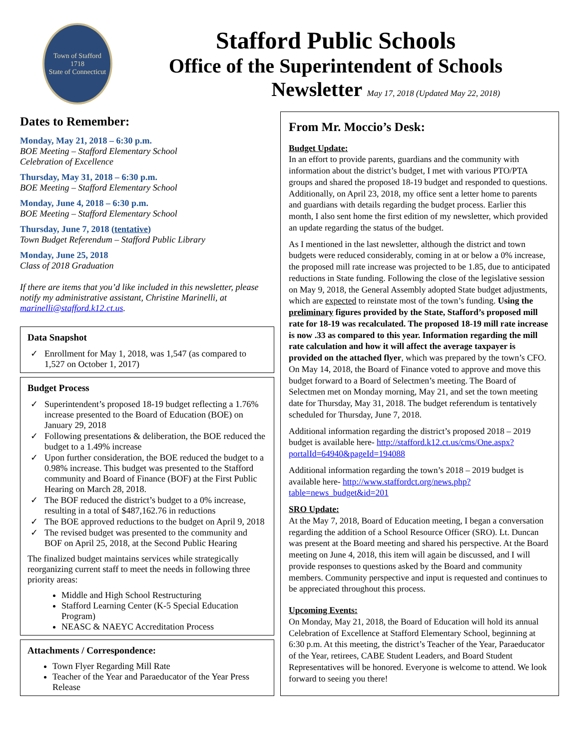Town of Stafford
1718
State of Connecticut
Stafford Public Schools
Office of the Superintendent of Schools
Newsletter May 17, 2018 (Updated May 22, 2018)
Dates to Remember:
Monday, May 21, 2018 – 6:30 p.m.
BOE Meeting – Stafford Elementary School
Celebration of Excellence
Thursday, May 31, 2018 – 6:30 p.m.
BOE Meeting – Stafford Elementary School
Monday, June 4, 2018 – 6:30 p.m.
BOE Meeting – Stafford Elementary School
Thursday, June 7, 2018 (tentative)
Town Budget Referendum – Stafford Public Library
Monday, June 25, 2018
Class of 2018 Graduation
If there are items that you’d like included in this newsletter, please notify my administrative assistant, Christine Marinelli, at marinelli@stafford.k12.ct.us.
Data Snapshot
Enrollment for May 1, 2018, was 1,547 (as compared to 1,527 on October 1, 2017)
Budget Process
Superintendent’s proposed 18-19 budget reflecting a 1.76% increase presented to the Board of Education (BOE) on January 29, 2018
Following presentations & deliberation, the BOE reduced the budget to a 1.49% increase
Upon further consideration, the BOE reduced the budget to a 0.98% increase. This budget was presented to the Stafford community and Board of Finance (BOF) at the First Public Hearing on March 28, 2018.
The BOF reduced the district’s budget to a 0% increase, resulting in a total of $487,162.76 in reductions
The BOE approved reductions to the budget on April 9, 2018
The revised budget was presented to the community and BOF on April 25, 2018, at the Second Public Hearing
The finalized budget maintains services while strategically reorganizing current staff to meet the needs in following three priority areas:
Middle and High School Restructuring
Stafford Learning Center (K-5 Special Education Program)
NEASC & NAEYC Accreditation Process
Attachments / Correspondence:
Town Flyer Regarding Mill Rate
Teacher of the Year and Paraeducator of the Year Press Release
From Mr. Moccio’s Desk:
Budget Update:
In an effort to provide parents, guardians and the community with information about the district’s budget, I met with various PTO/PTA groups and shared the proposed 18-19 budget and responded to questions. Additionally, on April 23, 2018, my office sent a letter home to parents and guardians with details regarding the budget process. Earlier this month, I also sent home the first edition of my newsletter, which provided an update regarding the status of the budget.
As I mentioned in the last newsletter, although the district and town budgets were reduced considerably, coming in at or below a 0% increase, the proposed mill rate increase was projected to be 1.85, due to anticipated reductions in State funding. Following the close of the legislative session on May 9, 2018, the General Assembly adopted State budget adjustments, which are expected to reinstate most of the town’s funding. Using the preliminary figures provided by the State, Stafford’s proposed mill rate for 18-19 was recalculated. The proposed 18-19 mill rate increase is now .33 as compared to this year. Information regarding the mill rate calculation and how it will affect the average taxpayer is provided on the attached flyer, which was prepared by the town’s CFO. On May 14, 2018, the Board of Finance voted to approve and move this budget forward to a Board of Selectmen’s meeting. The Board of Selectmen met on Monday morning, May 21, and set the town meeting date for Thursday, May 31, 2018. The budget referendum is tentatively scheduled for Thursday, June 7, 2018.
Additional information regarding the district’s proposed 2018 – 2019 budget is available here- http://stafford.k12.ct.us/cms/One.aspx?portalId=64940&pageId=194088
Additional information regarding the town’s 2018 – 2019 budget is available here- http://www.staffordct.org/news.php?table=news_budget&id=201
SRO Update:
At the May 7, 2018, Board of Education meeting, I began a conversation regarding the addition of a School Resource Officer (SRO). Lt. Duncan was present at the Board meeting and shared his perspective. At the Board meeting on June 4, 2018, this item will again be discussed, and I will provide responses to questions asked by the Board and community members. Community perspective and input is requested and continues to be appreciated throughout this process.
Upcoming Events:
On Monday, May 21, 2018, the Board of Education will hold its annual Celebration of Excellence at Stafford Elementary School, beginning at 6:30 p.m. At this meeting, the district’s Teacher of the Year, Paraeducator of the Year, retirees, CABE Student Leaders, and Board Student Representatives will be honored. Everyone is welcome to attend. We look forward to seeing you there!